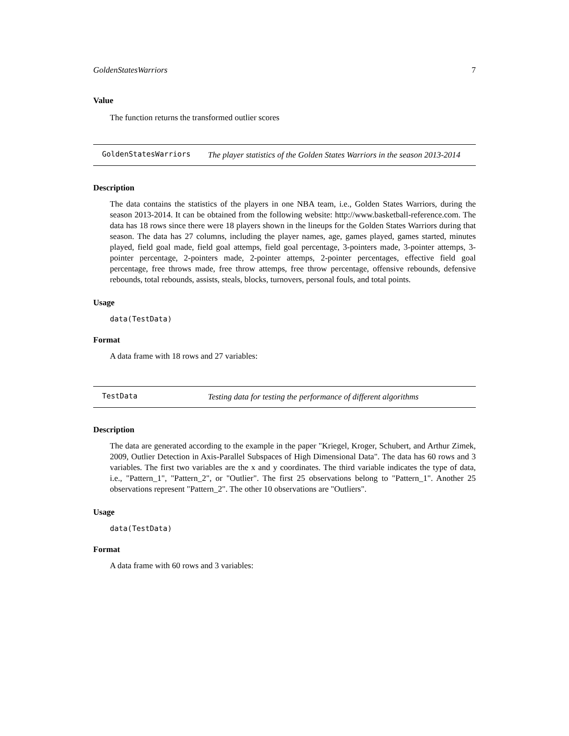GoldenStatesWarriors 7
Value
The function returns the transformed outlier scores
GoldenStatesWarriors The player statistics of the Golden States Warriors in the season 2013-2014
Description
The data contains the statistics of the players in one NBA team, i.e., Golden States Warriors, during the season 2013-2014. It can be obtained from the following website: http://www.basketball-reference.com. The data has 18 rows since there were 18 players shown in the lineups for the Golden States Warriors during that season. The data has 27 columns, including the player names, age, games played, games started, minutes played, field goal made, field goal attemps, field goal percentage, 3-pointers made, 3-pointer attemps, 3-pointer percentage, 2-pointers made, 2-pointer attemps, 2-pointer percentages, effective field goal percentage, free throws made, free throw attemps, free throw percentage, offensive rebounds, defensive rebounds, total rebounds, assists, steals, blocks, turnovers, personal fouls, and total points.
Usage
data(TestData)
Format
A data frame with 18 rows and 27 variables:
TestData Testing data for testing the performance of different algorithms
Description
The data are generated according to the example in the paper "Kriegel, Kroger, Schubert, and Arthur Zimek, 2009, Outlier Detection in Axis-Parallel Subspaces of High Dimensional Data". The data has 60 rows and 3 variables. The first two variables are the x and y coordinates. The third variable indicates the type of data, i.e., "Pattern_1", "Pattern_2", or "Outlier". The first 25 observations belong to "Pattern_1". Another 25 observations represent "Pattern_2". The other 10 observations are "Outliers".
Usage
data(TestData)
Format
A data frame with 60 rows and 3 variables: